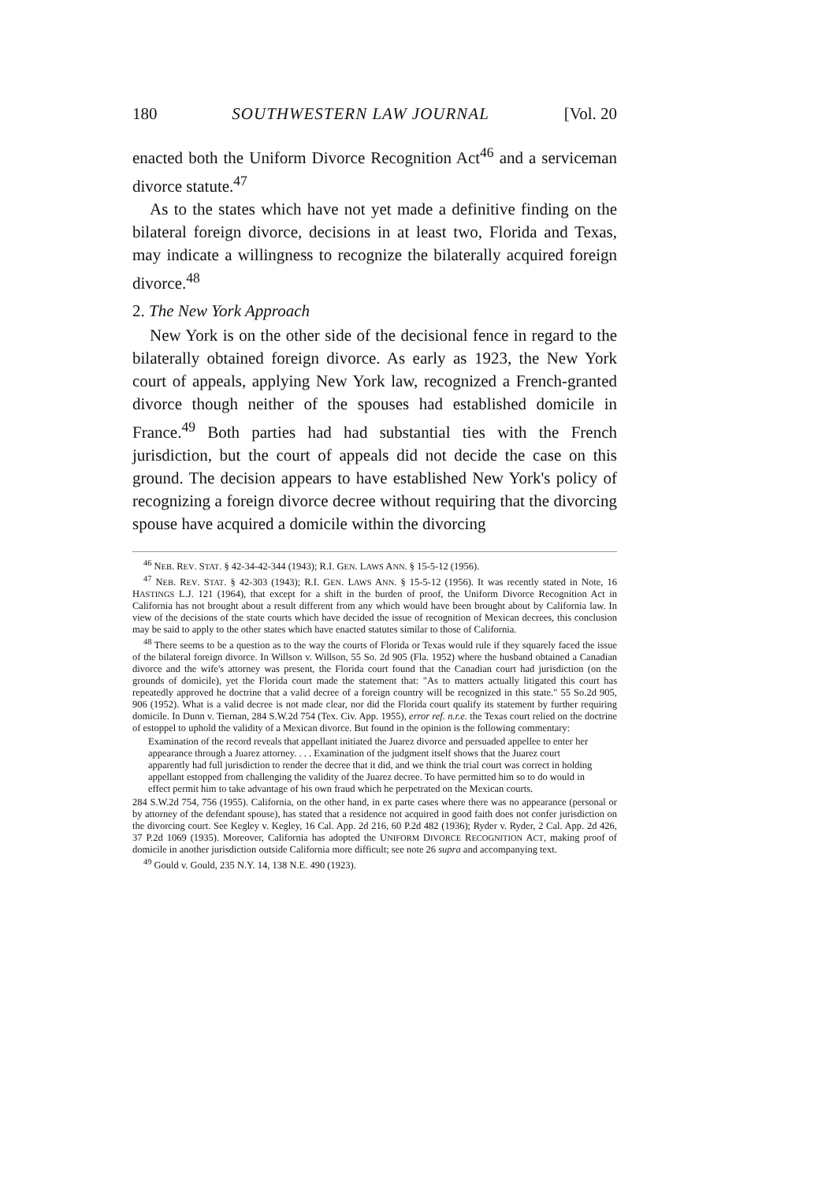180 SOUTHWESTERN LAW JOURNAL [Vol. 20
enacted both the Uniform Divorce Recognition Act<sup>46</sup> and a serviceman divorce statute.<sup>47</sup>
As to the states which have not yet made a definitive finding on the bilateral foreign divorce, decisions in at least two, Florida and Texas, may indicate a willingness to recognize the bilaterally acquired foreign divorce.<sup>48</sup>
2. The New York Approach
New York is on the other side of the decisional fence in regard to the bilaterally obtained foreign divorce. As early as 1923, the New York court of appeals, applying New York law, recognized a French-granted divorce though neither of the spouses had established domicile in France.<sup>49</sup> Both parties had had substantial ties with the French jurisdiction, but the court of appeals did not decide the case on this ground. The decision appears to have established New York's policy of recognizing a foreign divorce decree without requiring that the divorcing spouse have acquired a domicile within the divorcing
<sup>46</sup> NEB. REV. STAT. § 42-34-42-344 (1943); R.I. GEN. LAWS ANN. § 15-5-12 (1956).
<sup>47</sup> NEB. REV. STAT. § 42-303 (1943); R.I. GEN. LAWS ANN. § 15-5-12 (1956). It was recently stated in Note, 16 HASTINGS L.J. 121 (1964), that except for a shift in the burden of proof, the Uniform Divorce Recognition Act in California has not brought about a result different from any which would have been brought about by California law. In view of the decisions of the state courts which have decided the issue of recognition of Mexican decrees, this conclusion may be said to apply to the other states which have enacted statutes similar to those of California.
<sup>48</sup> There seems to be a question as to the way the courts of Florida or Texas would rule if they squarely faced the issue of the bilateral foreign divorce. In Willson v. Willson, 55 So. 2d 905 (Fla. 1952) where the husband obtained a Canadian divorce and the wife's attorney was present, the Florida court found that the Canadian court had jurisdiction (on the grounds of domicile), yet the Florida court made the statement that: "As to matters actually litigated this court has repeatedly approved he doctrine that a valid decree of a foreign country will be recognized in this state." 55 So.2d 905, 906 (1952). What is a valid decree is not made clear, nor did the Florida court qualify its statement by further requiring domicile. In Dunn v. Tiernan, 284 S.W.2d 754 (Tex. Civ. App. 1955), error ref. n.r.e. the Texas court relied on the doctrine of estoppel to uphold the validity of a Mexican divorce. But found in the opinion is the following commentary:
Examination of the record reveals that appellant initiated the Juarez divorce and persuaded appellee to enter her appearance through a Juarez attorney. . . . Examination of the judgment itself shows that the Juarez court apparently had full jurisdiction to render the decree that it did, and we think the trial court was correct in holding appellant estopped from challenging the validity of the Juarez decree. To have permitted him so to do would in effect permit him to take advantage of his own fraud which he perpetrated on the Mexican courts.
284 S.W.2d 754, 756 (1955). California, on the other hand, in ex parte cases where there was no appearance (personal or by attorney of the defendant spouse), has stated that a residence not acquired in good faith does not confer jurisdiction on the divorcing court. See Kegley v. Kegley, 16 Cal. App. 2d 216, 60 P.2d 482 (1936); Ryder v. Ryder, 2 Cal. App. 2d 426, 37 P.2d 1069 (1935). Moreover, California has adopted the UNIFORM DIVORCE RECOGNITION ACT, making proof of domicile in another jurisdiction outside California more difficult; see note 26 supra and accompanying text.
<sup>49</sup> Gould v. Gould, 235 N.Y. 14, 138 N.E. 490 (1923).